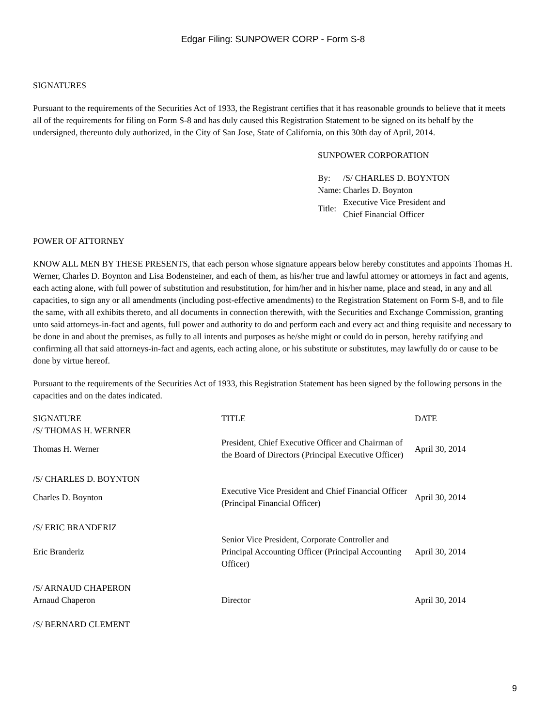Edgar Filing: SUNPOWER CORP - Form S-8
SIGNATURES
Pursuant to the requirements of the Securities Act of 1933, the Registrant certifies that it has reasonable grounds to believe that it meets all of the requirements for filing on Form S-8 and has duly caused this Registration Statement to be signed on its behalf by the undersigned, thereunto duly authorized, in the City of San Jose, State of California, on this 30th day of April, 2014.
SUNPOWER CORPORATION
| By: | /S/ CHARLES D. BOYNTON |
| Name: | Charles D. Boynton |
| Title: | Executive Vice President and Chief Financial Officer |
POWER OF ATTORNEY
KNOW ALL MEN BY THESE PRESENTS, that each person whose signature appears below hereby constitutes and appoints Thomas H. Werner, Charles D. Boynton and Lisa Bodensteiner, and each of them, as his/her true and lawful attorney or attorneys in fact and agents, each acting alone, with full power of substitution and resubstitution, for him/her and in his/her name, place and stead, in any and all capacities, to sign any or all amendments (including post-effective amendments) to the Registration Statement on Form S-8, and to file the same, with all exhibits thereto, and all documents in connection therewith, with the Securities and Exchange Commission, granting unto said attorneys-in-fact and agents, full power and authority to do and perform each and every act and thing requisite and necessary to be done in and about the premises, as fully to all intents and purposes as he/she might or could do in person, hereby ratifying and confirming all that said attorneys-in-fact and agents, each acting alone, or his substitute or substitutes, may lawfully do or cause to be done by virtue hereof.
Pursuant to the requirements of the Securities Act of 1933, this Registration Statement has been signed by the following persons in the capacities and on the dates indicated.
| SIGNATURE | TITLE | DATE |
| --- | --- | --- |
| /S/ THOMAS H. WERNER | | |
| Thomas H. Werner | President, Chief Executive Officer and Chairman of the Board of Directors (Principal Executive Officer) | April 30, 2014 |
| /S/ CHARLES D. BOYNTON | | |
| Charles D. Boynton | Executive Vice President and Chief Financial Officer (Principal Financial Officer) | April 30, 2014 |
| /S/ ERIC BRANDERIZ | | |
| Eric Branderiz | Senior Vice President, Corporate Controller and Principal Accounting Officer (Principal Accounting Officer) | April 30, 2014 |
| /S/ ARNAUD CHAPERON | | |
| Arnaud Chaperon | Director | April 30, 2014 |
| /S/ BERNARD CLEMENT | | |
9